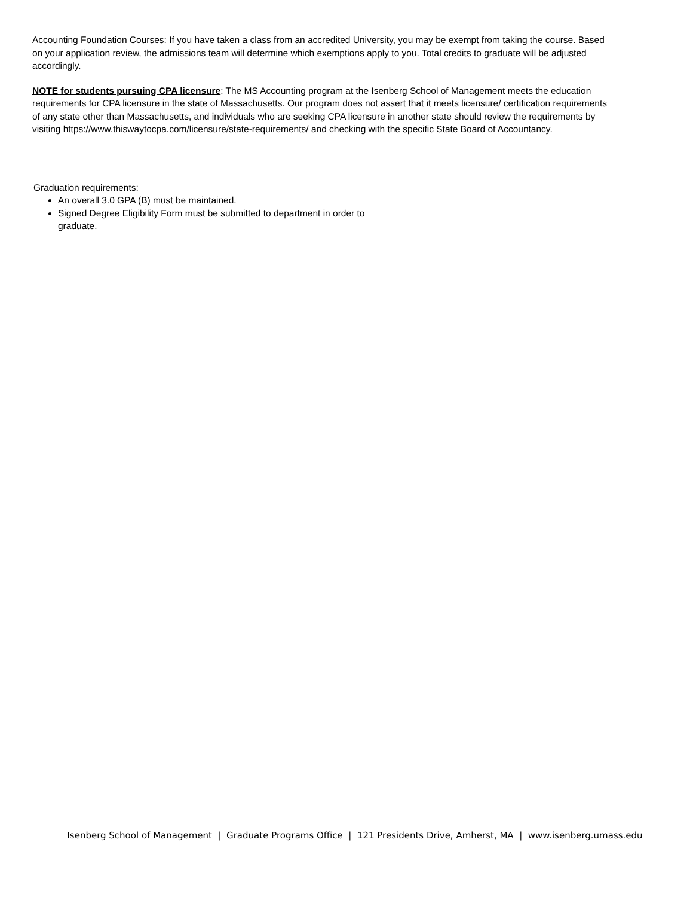Accounting Foundation Courses: If you have taken a class from an accredited University, you may be exempt from taking the course. Based on your application review, the admissions team will determine which exemptions apply to you. Total credits to graduate will be adjusted accordingly.
NOTE for students pursuing CPA licensure: The MS Accounting program at the Isenberg School of Management meets the education requirements for CPA licensure in the state of Massachusetts. Our program does not assert that it meets licensure/ certification requirements of any state other than Massachusetts, and individuals who are seeking CPA licensure in another state should review the requirements by visiting https://www.thiswaytocpa.com/licensure/state-requirements/ and checking with the specific State Board of Accountancy.
Graduation requirements:
An overall 3.0 GPA (B) must be maintained.
Signed Degree Eligibility Form must be submitted to department in order to graduate.
Isenberg School of Management | Graduate Programs Office | 121 Presidents Drive, Amherst, MA | www.isenberg.umass.edu